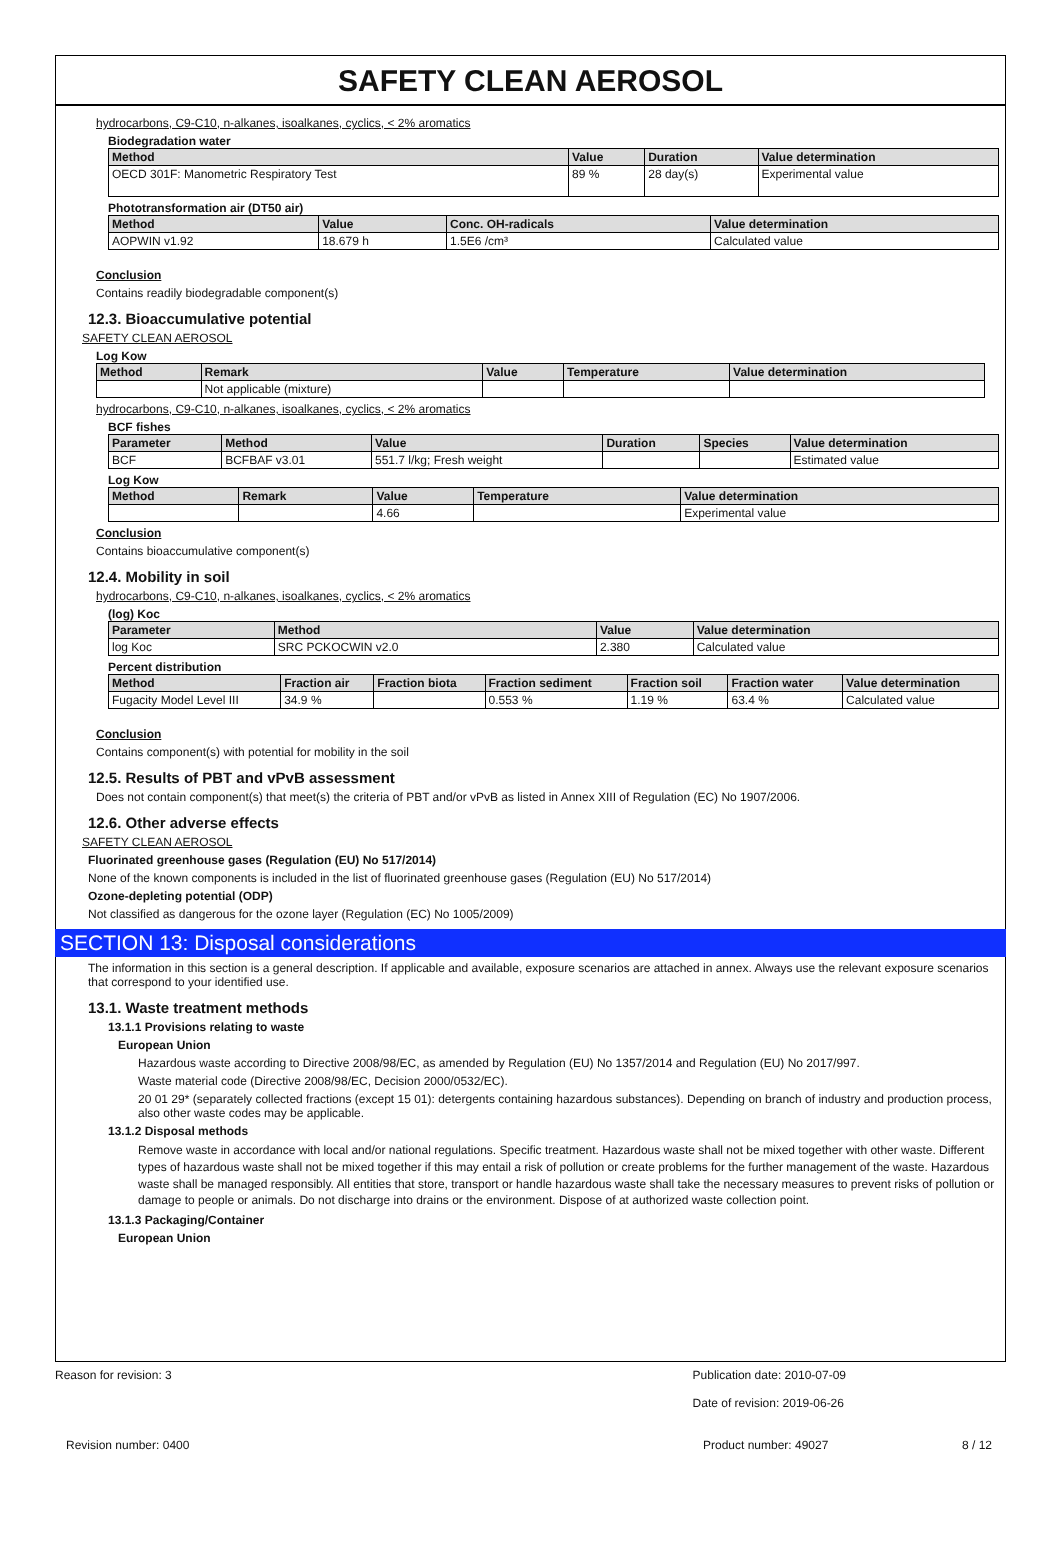SAFETY CLEAN AEROSOL
hydrocarbons, C9-C10, n-alkanes, isoalkanes, cyclics, < 2% aromatics
Biodegradation water
| Method | Value | Duration | Value determination |
| --- | --- | --- | --- |
| OECD 301F: Manometric Respiratory Test | 89 % | 28 day(s) | Experimental value |
Phototransformation air (DT50 air)
| Method | Value | Conc. OH-radicals | Value determination |
| --- | --- | --- | --- |
| AOPWIN v1.92 | 18.679 h | 1.5E6 /cm³ | Calculated value |
Conclusion
Contains readily biodegradable component(s)
12.3. Bioaccumulative potential
SAFETY CLEAN AEROSOL
Log Kow
| Method | Remark | Value | Temperature | Value determination |
| --- | --- | --- | --- | --- |
| | Not applicable (mixture) | | | |
hydrocarbons, C9-C10, n-alkanes, isoalkanes, cyclics, < 2% aromatics
BCF fishes
| Parameter | Method | Value | Duration | Species | Value determination |
| --- | --- | --- | --- | --- | --- |
| BCF | BCFBAF v3.01 | 551.7 l/kg; Fresh weight | | | Estimated value |
Log Kow
| Method | Remark | Value | Temperature | Value determination |
| --- | --- | --- | --- | --- |
| | | 4.66 | | Experimental value |
Conclusion
Contains bioaccumulative component(s)
12.4. Mobility in soil
hydrocarbons, C9-C10, n-alkanes, isoalkanes, cyclics, < 2% aromatics
(log) Koc
| Parameter | Method | Value | Value determination |
| --- | --- | --- | --- |
| log Koc | SRC PCKOCWIN v2.0 | 2.380 | Calculated value |
Percent distribution
| Method | Fraction air | Fraction biota | Fraction sediment | Fraction soil | Fraction water | Value determination |
| --- | --- | --- | --- | --- | --- | --- |
| Fugacity Model Level III | 34.9 % | | 0.553 % | 1.19 % | 63.4 % | Calculated value |
Conclusion
Contains component(s) with potential for mobility in the soil
12.5. Results of PBT and vPvB assessment
Does not contain component(s) that meet(s) the criteria of PBT and/or vPvB as listed in Annex XIII of Regulation (EC) No 1907/2006.
12.6. Other adverse effects
SAFETY CLEAN AEROSOL
Fluorinated greenhouse gases (Regulation (EU) No 517/2014)
None of the known components is included in the list of fluorinated greenhouse gases (Regulation (EU) No 517/2014)
Ozone-depleting potential (ODP)
Not classified as dangerous for the ozone layer (Regulation (EC) No 1005/2009)
SECTION 13: Disposal considerations
The information in this section is a general description. If applicable and available, exposure scenarios are attached in annex. Always use the relevant exposure scenarios that correspond to your identified use.
13.1. Waste treatment methods
13.1.1 Provisions relating to waste
European Union
Hazardous waste according to Directive 2008/98/EC, as amended by Regulation (EU) No 1357/2014 and Regulation (EU) No 2017/997.
Waste material code (Directive 2008/98/EC, Decision 2000/0532/EC).
20 01 29* (separately collected fractions (except 15 01): detergents containing hazardous substances). Depending on branch of industry and production process, also other waste codes may be applicable.
13.1.2 Disposal methods
Remove waste in accordance with local and/or national regulations. Specific treatment. Hazardous waste shall not be mixed together with other waste. Different types of hazardous waste shall not be mixed together if this may entail a risk of pollution or create problems for the further management of the waste. Hazardous waste shall be managed responsibly. All entities that store, transport or handle hazardous waste shall take the necessary measures to prevent risks of pollution or damage to people or animals. Do not discharge into drains or the environment. Dispose of at authorized waste collection point.
13.1.3 Packaging/Container
European Union
Reason for revision: 3 Publication date: 2010-07-09
Date of revision: 2019-06-26
Revision number: 0400 Product number: 49027 8 / 12